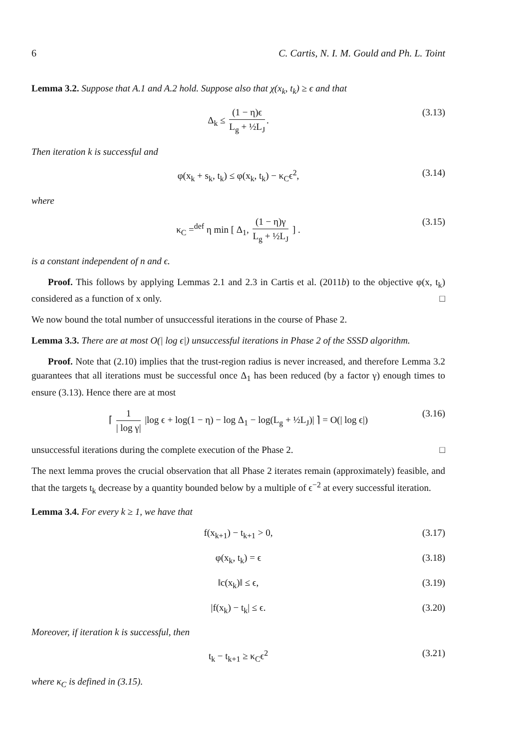6 C. Cartis, N. I. M. Gould and Ph. L. Toint
Lemma 3.2. Suppose that A.1 and A.2 hold. Suppose also that χ(x<sub>k</sub>, t<sub>k</sub>) ≥ ϵ and that
Δ<sub>k</sub> ≤ (1 − η)ϵ L<sub>g</sub> + ½L<sub>J</sub>. (3.13)
Then iteration k is successful and
φ(x<sub>k</sub> + s<sub>k</sub>, t<sub>k</sub>) ≤ φ(x<sub>k</sub>, t<sub>k</sub>) − κ<sub>C</sub>ϵ<sup>2</sup>, (3.14)
where
κ<sub>C</sub> =<sup>def</sup> η min [ Δ<sub>1</sub>, (1 − η)γ L<sub>g</sub> + ½L<sub>J</sub> ] . (3.15)
is a constant independent of n and ϵ.
Proof. This follows by applying Lemmas 2.1 and 2.3 in Cartis et al. (2011b) to the objective φ(x, t<sub>k</sub>) considered as a function of x only. □
We now bound the total number of unsuccessful iterations in the course of Phase 2.
Lemma 3.3. There are at most O(| log ϵ|) unsuccessful iterations in Phase 2 of the SSSD algorithm.
Proof. Note that (2.10) implies that the trust-region radius is never increased, and therefore Lemma 3.2 guarantees that all iterations must be successful once Δ<sub>1</sub> has been reduced (by a factor γ) enough times to ensure (3.13). Hence there are at most
⌈ 1 | log γ| |log ϵ + log(1 − η) − log Δ<sub>1</sub> − log(L<sub>g</sub> + ½L<sub>J</sub>)| ⌉ = O(| log ϵ|) (3.16)
unsuccessful iterations during the complete execution of the Phase 2. □
The next lemma proves the crucial observation that all Phase 2 iterates remain (approximately) feasible, and that the targets t<sub>k</sub> decrease by a quantity bounded below by a multiple of ϵ<sup>−2</sup> at every successful iteration.
Lemma 3.4. For every k ≥ 1, we have that
f(x<sub>k+1</sub>) − t<sub>k+1</sub> > 0, (3.17)
φ(x<sub>k</sub>, t<sub>k</sub>) = ϵ (3.18)
‖c(x<sub>k</sub>)‖ ≤ ϵ, (3.19)
|f(x<sub>k</sub>) − t<sub>k</sub>| ≤ ϵ. (3.20)
Moreover, if iteration k is successful, then
t<sub>k</sub> − t<sub>k+1</sub> ≥ κ<sub>C</sub>ϵ<sup>2</sup> (3.21)
where κ<sub>C</sub> is defined in (3.15).